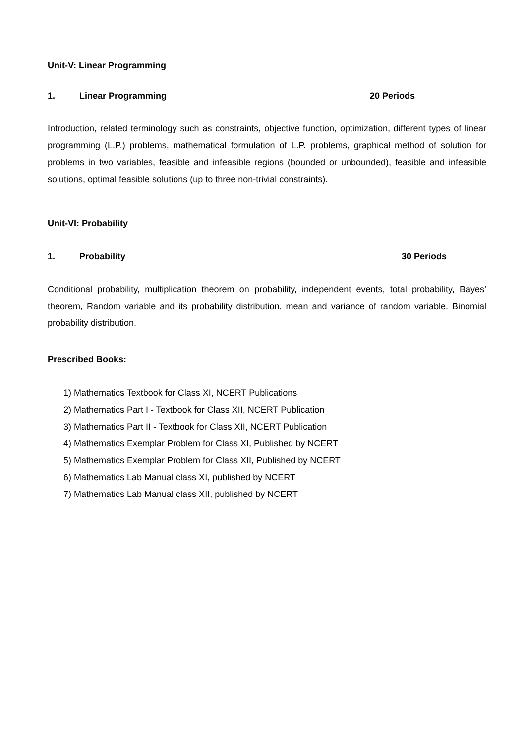Unit-V: Linear Programming
1. Linear Programming 20 Periods
Introduction, related terminology such as constraints, objective function, optimization, different types of linear programming (L.P.) problems, mathematical formulation of L.P. problems, graphical method of solution for problems in two variables, feasible and infeasible regions (bounded or unbounded), feasible and infeasible solutions, optimal feasible solutions (up to three non-trivial constraints).
Unit-VI: Probability
1. Probability 30 Periods
Conditional probability, multiplication theorem on probability, independent events, total probability, Bayes’ theorem, Random variable and its probability distribution, mean and variance of random variable. Binomial probability distribution.
Prescribed Books:
1) Mathematics Textbook for Class XI, NCERT Publications
2) Mathematics Part I - Textbook for Class XII, NCERT Publication
3) Mathematics Part II - Textbook for Class XII, NCERT Publication
4) Mathematics Exemplar Problem for Class XI, Published by NCERT
5) Mathematics Exemplar Problem for Class XII, Published by NCERT
6) Mathematics Lab Manual class XI, published by NCERT
7) Mathematics Lab Manual class XII, published by NCERT